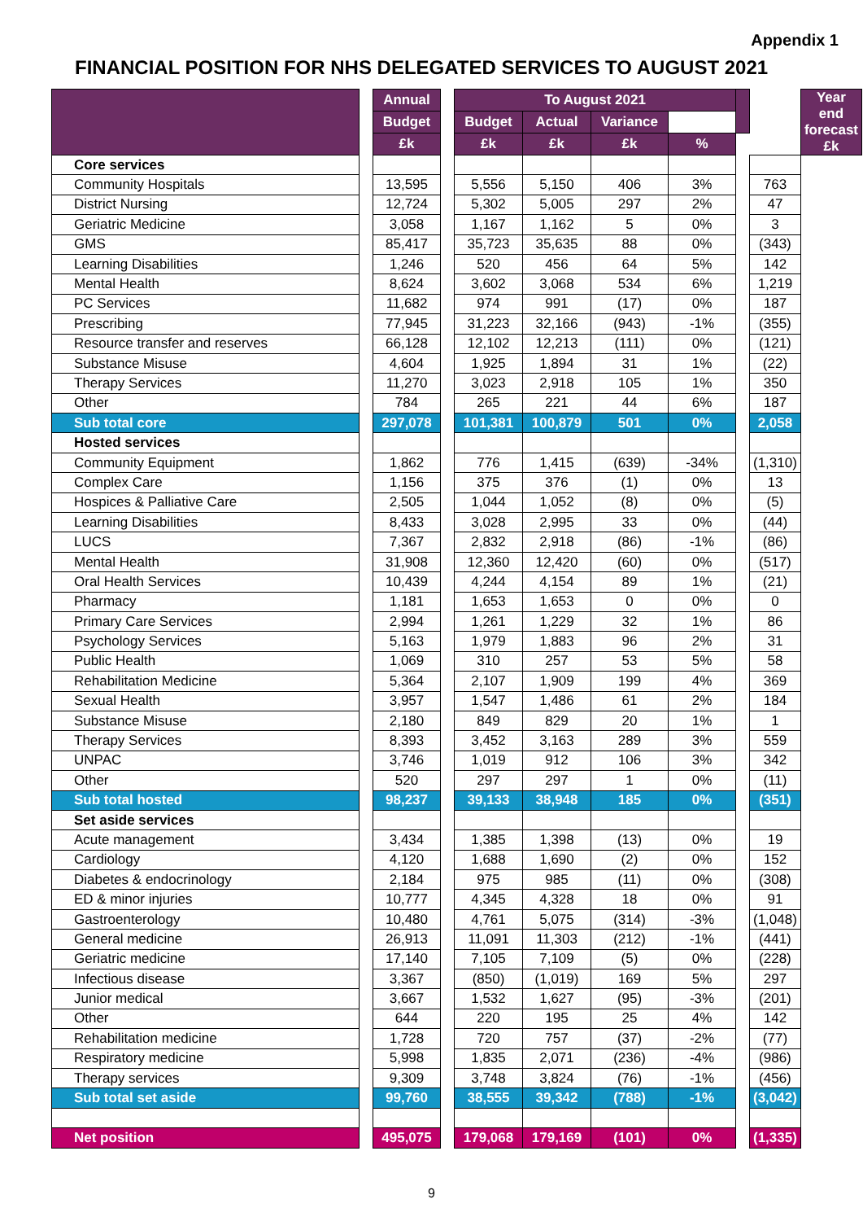Appendix 1
FINANCIAL POSITION FOR NHS DELEGATED SERVICES TO AUGUST 2021
| | | Annual | | To August 2021 | | | | | | Year end forecast £k |
| --- | --- | --- | --- | --- | --- | --- | --- | --- | --- | --- |
| | | Budget | | Budget | Actual | Variance | | | | |
| | | £k | | £k | £k | £k | % | | | |
| Core services | | | | | | | | | | |
| Community Hospitals | | 13,595 | | 5,556 | 5,150 | 406 | 3% | | 763 | |
| District Nursing | | 12,724 | | 5,302 | 5,005 | 297 | 2% | | 47 | |
| Geriatric Medicine | | 3,058 | | 1,167 | 1,162 | 5 | 0% | | 3 | |
| GMS | | 85,417 | | 35,723 | 35,635 | 88 | 0% | | (343) | |
| Learning Disabilities | | 1,246 | | 520 | 456 | 64 | 5% | | 142 | |
| Mental Health | | 8,624 | | 3,602 | 3,068 | 534 | 6% | | 1,219 | |
| PC Services | | 11,682 | | 974 | 991 | (17) | 0% | | 187 | |
| Prescribing | | 77,945 | | 31,223 | 32,166 | (943) | -1% | | (355) | |
| Resource transfer and reserves | | 66,128 | | 12,102 | 12,213 | (111) | 0% | | (121) | |
| Substance Misuse | | 4,604 | | 1,925 | 1,894 | 31 | 1% | | (22) | |
| Therapy Services | | 11,270 | | 3,023 | 2,918 | 105 | 1% | | 350 | |
| Other | | 784 | | 265 | 221 | 44 | 6% | | 187 | |
| Sub total core | | 297,078 | | 101,381 | 100,879 | 501 | 0% | | 2,058 | |
| Hosted services | | | | | | | | | | |
| Community Equipment | | 1,862 | | 776 | 1,415 | (639) | -34% | | (1,310) | |
| Complex Care | | 1,156 | | 375 | 376 | (1) | 0% | | 13 | |
| Hospices & Palliative Care | | 2,505 | | 1,044 | 1,052 | (8) | 0% | | (5) | |
| Learning Disabilities | | 8,433 | | 3,028 | 2,995 | 33 | 0% | | (44) | |
| LUCS | | 7,367 | | 2,832 | 2,918 | (86) | -1% | | (86) | |
| Mental Health | | 31,908 | | 12,360 | 12,420 | (60) | 0% | | (517) | |
| Oral Health Services | | 10,439 | | 4,244 | 4,154 | 89 | 1% | | (21) | |
| Pharmacy | | 1,181 | | 1,653 | 1,653 | 0 | 0% | | 0 | |
| Primary Care Services | | 2,994 | | 1,261 | 1,229 | 32 | 1% | | 86 | |
| Psychology Services | | 5,163 | | 1,979 | 1,883 | 96 | 2% | | 31 | |
| Public Health | | 1,069 | | 310 | 257 | 53 | 5% | | 58 | |
| Rehabilitation Medicine | | 5,364 | | 2,107 | 1,909 | 199 | 4% | | 369 | |
| Sexual Health | | 3,957 | | 1,547 | 1,486 | 61 | 2% | | 184 | |
| Substance Misuse | | 2,180 | | 849 | 829 | 20 | 1% | | 1 | |
| Therapy Services | | 8,393 | | 3,452 | 3,163 | 289 | 3% | | 559 | |
| UNPAC | | 3,746 | | 1,019 | 912 | 106 | 3% | | 342 | |
| Other | | 520 | | 297 | 297 | 1 | 0% | | (11) | |
| Sub total hosted | | 98,237 | | 39,133 | 38,948 | 185 | 0% | | (351) | |
| Set aside services | | | | | | | | | | |
| Acute management | | 3,434 | | 1,385 | 1,398 | (13) | 0% | | 19 | |
| Cardiology | | 4,120 | | 1,688 | 1,690 | (2) | 0% | | 152 | |
| Diabetes & endocrinology | | 2,184 | | 975 | 985 | (11) | 0% | | (308) | |
| ED & minor injuries | | 10,777 | | 4,345 | 4,328 | 18 | 0% | | 91 | |
| Gastroenterology | | 10,480 | | 4,761 | 5,075 | (314) | -3% | | (1,048) | |
| General medicine | | 26,913 | | 11,091 | 11,303 | (212) | -1% | | (441) | |
| Geriatric medicine | | 17,140 | | 7,105 | 7,109 | (5) | 0% | | (228) | |
| Infectious disease | | 3,367 | | (850) | (1,019) | 169 | 5% | | 297 | |
| Junior medical | | 3,667 | | 1,532 | 1,627 | (95) | -3% | | (201) | |
| Other | | 644 | | 220 | 195 | 25 | 4% | | 142 | |
| Rehabilitation medicine | | 1,728 | | 720 | 757 | (37) | -2% | | (77) | |
| Respiratory medicine | | 5,998 | | 1,835 | 2,071 | (236) | -4% | | (986) | |
| Therapy services | | 9,309 | | 3,748 | 3,824 | (76) | -1% | | (456) | |
| Sub total set aside | | 99,760 | | 38,555 | 39,342 | (788) | -1% | | (3,042) | |
| Net position | | 495,075 | | 179,068 | 179,169 | (101) | 0% | | (1,335) | |
9